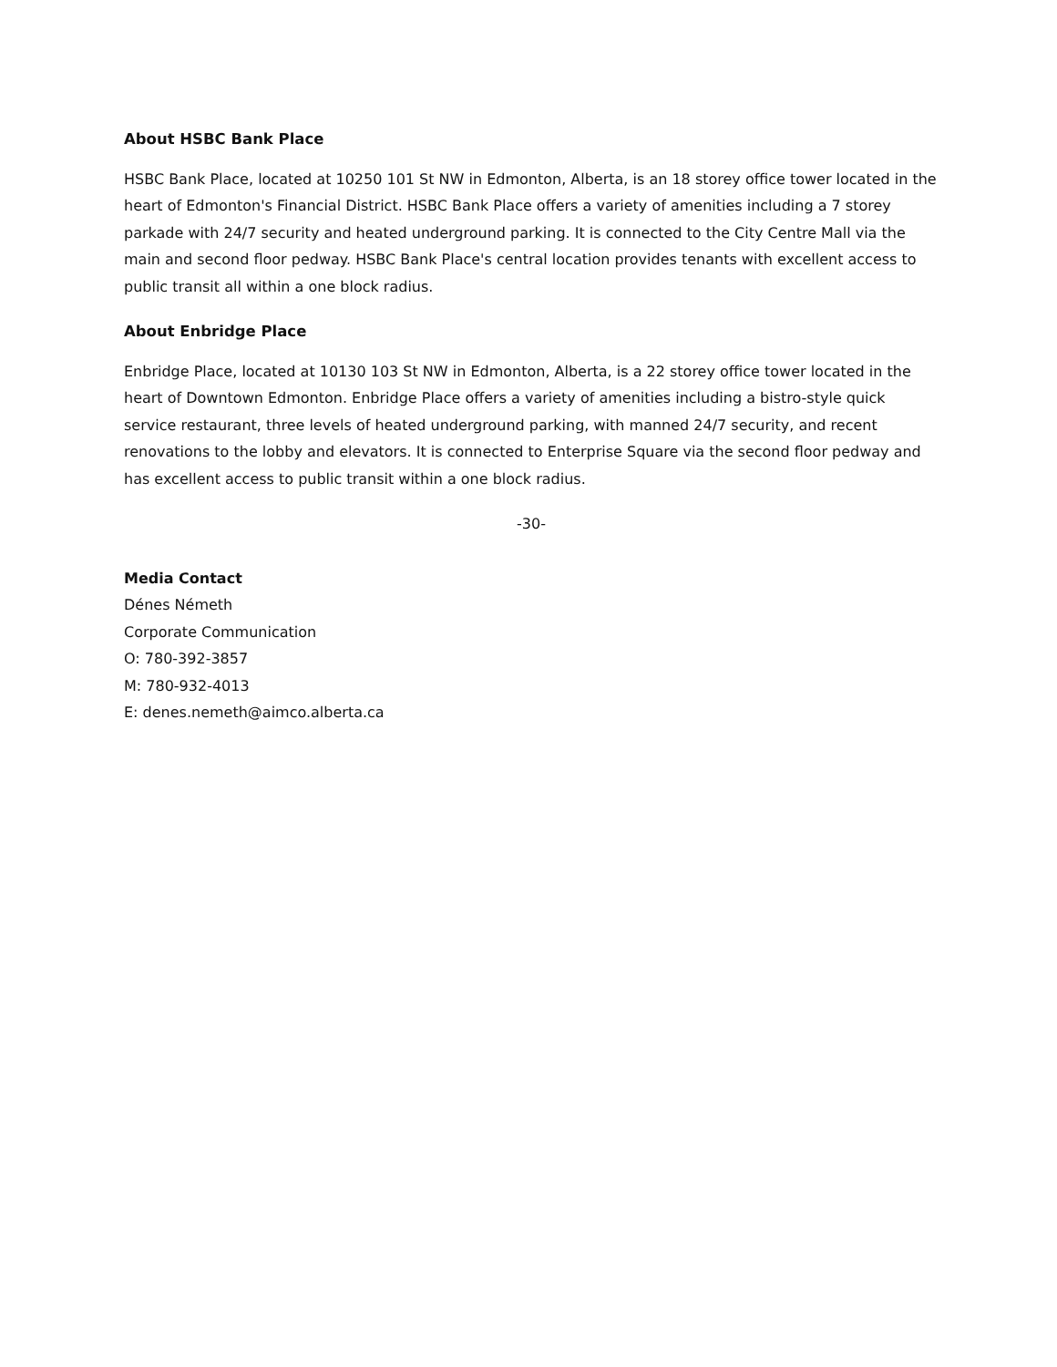About HSBC Bank Place
HSBC Bank Place, located at 10250 101 St NW in Edmonton, Alberta, is an 18 storey office tower located in the heart of Edmonton's Financial District. HSBC Bank Place offers a variety of amenities including a 7 storey parkade with 24/7 security and heated underground parking. It is connected to the City Centre Mall via the main and second floor pedway. HSBC Bank Place's central location provides tenants with excellent access to public transit all within a one block radius.
About Enbridge Place
Enbridge Place, located at 10130 103 St NW in Edmonton, Alberta, is a 22 storey office tower located in the heart of Downtown Edmonton. Enbridge Place offers a variety of amenities including a bistro-style quick service restaurant, three levels of heated underground parking, with manned 24/7 security, and recent renovations to the lobby and elevators. It is connected to Enterprise Square via the second floor pedway and has excellent access to public transit within a one block radius.
-30-
Media Contact
Dénes Németh
Corporate Communication
O: 780-392-3857
M: 780-932-4013
E: denes.nemeth@aimco.alberta.ca